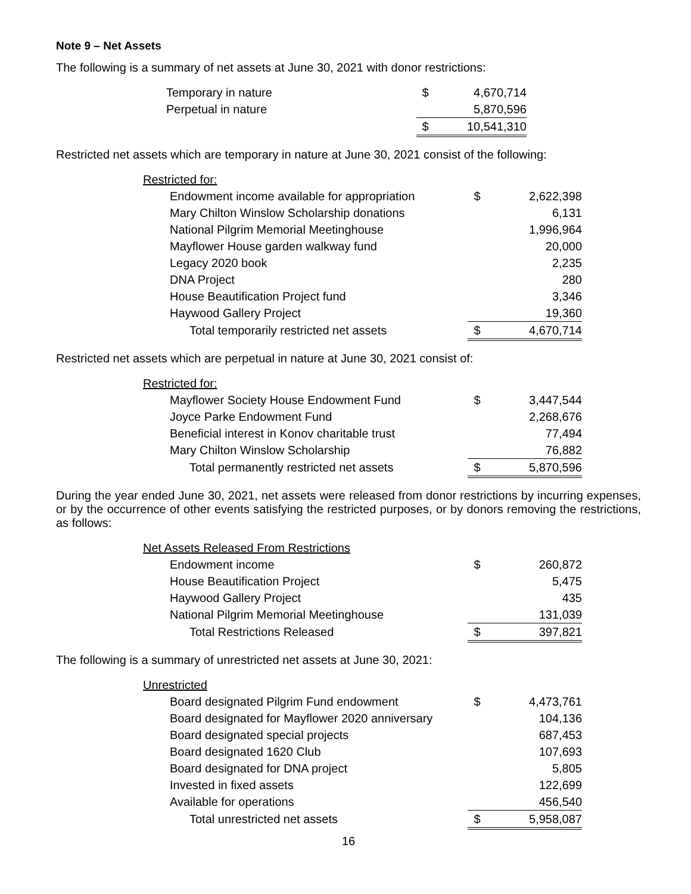Note 9 – Net Assets
The following is a summary of net assets at June 30, 2021 with donor restrictions:
| Temporary in nature | $ | 4,670,714 |
| Perpetual in nature | | 5,870,596 |
| | $ | 10,541,310 |
Restricted net assets which are temporary in nature at June 30, 2021 consist of the following:
| Restricted for: | | |
| Endowment income available for appropriation | $ | 2,622,398 |
| Mary Chilton Winslow Scholarship donations | | 6,131 |
| National Pilgrim Memorial Meetinghouse | | 1,996,964 |
| Mayflower House garden walkway fund | | 20,000 |
| Legacy 2020 book | | 2,235 |
| DNA Project | | 280 |
| House Beautification Project fund | | 3,346 |
| Haywood Gallery Project | | 19,360 |
| Total temporarily restricted net assets | $ | 4,670,714 |
Restricted net assets which are perpetual in nature at June 30, 2021 consist of:
| Restricted for: | | |
| Mayflower Society House Endowment Fund | $ | 3,447,544 |
| Joyce Parke Endowment Fund | | 2,268,676 |
| Beneficial interest in Konov charitable trust | | 77,494 |
| Mary Chilton Winslow Scholarship | | 76,882 |
| Total permanently restricted net assets | $ | 5,870,596 |
During the year ended June 30, 2021, net assets were released from donor restrictions by incurring expenses, or by the occurrence of other events satisfying the restricted purposes, or by donors removing the restrictions, as follows:
| Net Assets Released From Restrictions | | |
| Endowment income | $ | 260,872 |
| House Beautification Project | | 5,475 |
| Haywood Gallery Project | | 435 |
| National Pilgrim Memorial Meetinghouse | | 131,039 |
| Total Restrictions Released | $ | 397,821 |
The following is a summary of unrestricted net assets at June 30, 2021:
| Unrestricted | | |
| Board designated Pilgrim Fund endowment | $ | 4,473,761 |
| Board designated for Mayflower 2020 anniversary | | 104,136 |
| Board designated special projects | | 687,453 |
| Board designated 1620 Club | | 107,693 |
| Board designated for DNA project | | 5,805 |
| Invested in fixed assets | | 122,699 |
| Available for operations | | 456,540 |
| Total unrestricted net assets | $ | 5,958,087 |
16